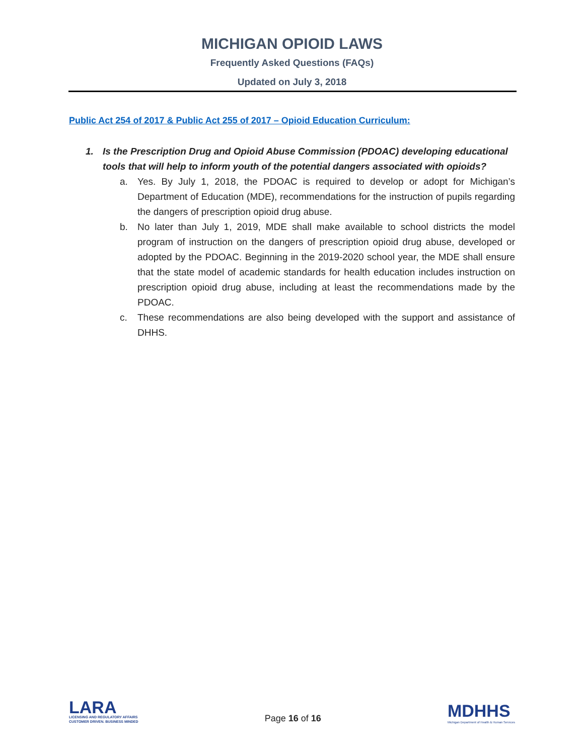MICHIGAN OPIOID LAWS
Frequently Asked Questions (FAQs)
Updated on July 3, 2018
Public Act 254 of 2017 & Public Act 255 of 2017 – Opioid Education Curriculum:
1. Is the Prescription Drug and Opioid Abuse Commission (PDOAC) developing educational tools that will help to inform youth of the potential dangers associated with opioids?
a. Yes. By July 1, 2018, the PDOAC is required to develop or adopt for Michigan’s Department of Education (MDE), recommendations for the instruction of pupils regarding the dangers of prescription opioid drug abuse.
b. No later than July 1, 2019, MDE shall make available to school districts the model program of instruction on the dangers of prescription opioid drug abuse, developed or adopted by the PDOAC. Beginning in the 2019-2020 school year, the MDE shall ensure that the state model of academic standards for health education includes instruction on prescription opioid drug abuse, including at least the recommendations made by the PDOAC.
c. These recommendations are also being developed with the support and assistance of DHHS.
LARA
LICENSING AND REGULATORY AFFAIRS
CUSTOMER DRIVEN. BUSINESS MINDED
Page 16 of 16
MDHHS
Michigan Department of Health & Human Services